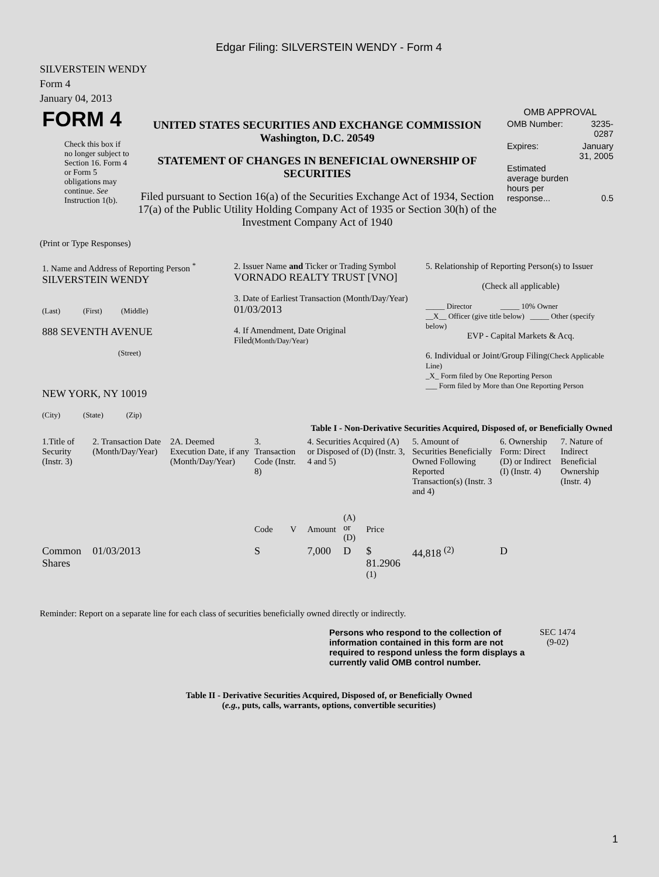Edgar Filing: SILVERSTEIN WENDY - Form 4
SILVERSTEIN WENDY
Form 4
January 04, 2013
| FORM 4 Check this box if no longer subject to Section 16. Form 4 or Form 5 obligations may continue. See Instruction 1(b). | UNITED STATES SECURITIES AND EXCHANGE COMMISSION Washington, D.C. 20549 STATEMENT OF CHANGES IN BENEFICIAL OWNERSHIP OF SECURITIES Filed pursuant to Section 16(a) of the Securities Exchange Act of 1934, Section 17(a) of the Public Utility Holding Company Act of 1935 or Section 30(h) of the Investment Company Act of 1940 | OMB APPROVAL / OMB Number: / 3235-0287 / / Expires: / January 31, 2005 / / Estimated average burden hours per response... / 0.5 / |
(Print or Type Responses)
| 1. Name and Address of Reporting Person <sup>*</sup> SILVERSTEIN WENDY (Last) (First) (Middle) 888 SEVENTH AVENUE (Street) NEW YORK, NY 10019 (City) (State) (Zip) | 2. Issuer Name and Ticker or Trading Symbol VORNADO REALTY TRUST [VNO] 3. Date of Earliest Transaction (Month/Day/Year) 01/03/2013 4. If Amendment, Date Original Filed (Month/Day/Year) | 5. Relationship of Reporting Person(s) to Issuer (Check all applicable) _____ Director _____ 10% Owner __X__ Officer (give title below) _____ Other (specify below) EVP - Capital Markets & Acq. 6. Individual or Joint/Group Filing (Check Applicable Line) _X_ Form filed by One Reporting Person ___ Form filed by More than One Reporting Person |
Table I - Non-Derivative Securities Acquired, Disposed of, or Beneficially Owned
| 1.Title of Security (Instr. 3) | 2. Transaction Date (Month/Day/Year) | 2A. Deemed Execution Date, if any (Month/Day/Year) | 3. Transaction Code (Instr. 8) | | 4. Securities Acquired (A) or Disposed of (D) (Instr. 3, 4 and 5) | | | 5. Amount of Securities Beneficially Owned Following Reported Transaction(s) (Instr. 3 and 4) | 6. Ownership Form: Direct (D) or Indirect (I) (Instr. 4) | 7. Nature of Indirect Beneficial Ownership (Instr. 4) |
| --- | --- | --- | --- | --- | --- | --- | --- | --- | --- | --- |
| | | | Code | V | Amount | (A) or (D) | Price | | | |
| Common Shares | 01/03/2013 | | S | | 7,000 | D | $ 81.2906 <sup>(1)</sup> | 44,818 <sup>(2)</sup> | D | |
Reminder: Report on a separate line for each class of securities beneficially owned directly or indirectly.
Persons who respond to the collection of information contained in this form are not required to respond unless the form displays a currently valid OMB control number.
SEC 1474
(9-02)
Table II - Derivative Securities Acquired, Disposed of, or Beneficially Owned
(e.g., puts, calls, warrants, options, convertible securities)
1